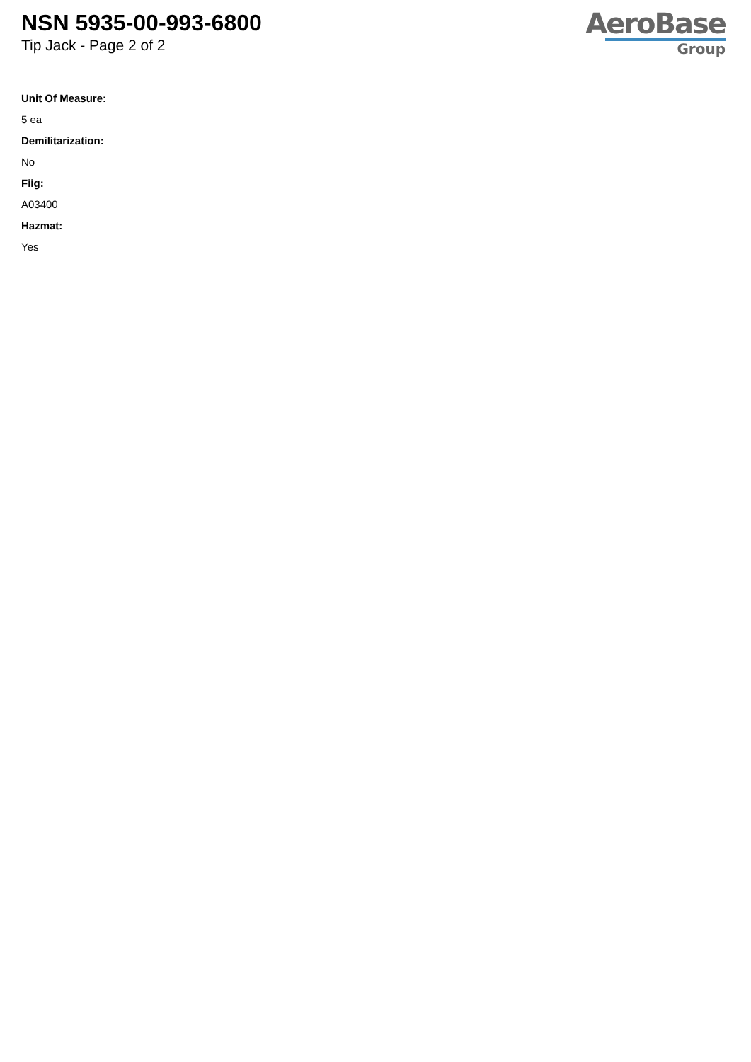NSN 5935-00-993-6800
Tip Jack - Page 2 of 2
AeroBase
Group
Unit Of Measure:
5 ea
Demilitarization:
No
Fiig:
A03400
Hazmat:
Yes